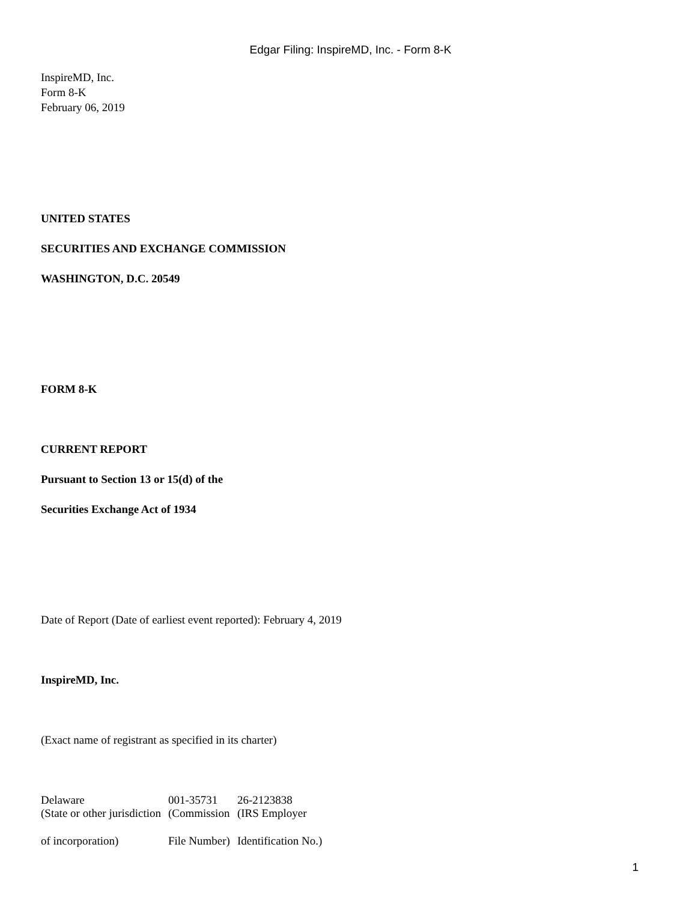Edgar Filing: InspireMD, Inc. - Form 8-K
InspireMD, Inc.
Form 8-K
February 06, 2019
UNITED STATES
SECURITIES AND EXCHANGE COMMISSION
WASHINGTON, D.C. 20549
FORM 8-K
CURRENT REPORT
Pursuant to Section 13 or 15(d) of the
Securities Exchange Act of 1934
Date of Report (Date of earliest event reported): February 4, 2019
InspireMD, Inc.
(Exact name of registrant as specified in its charter)
| Delaware | 001-35731 | 26-2123838 |
| (State or other jurisdiction | (Commission | (IRS Employer |
| of incorporation) | File Number) | Identification No.) |
1